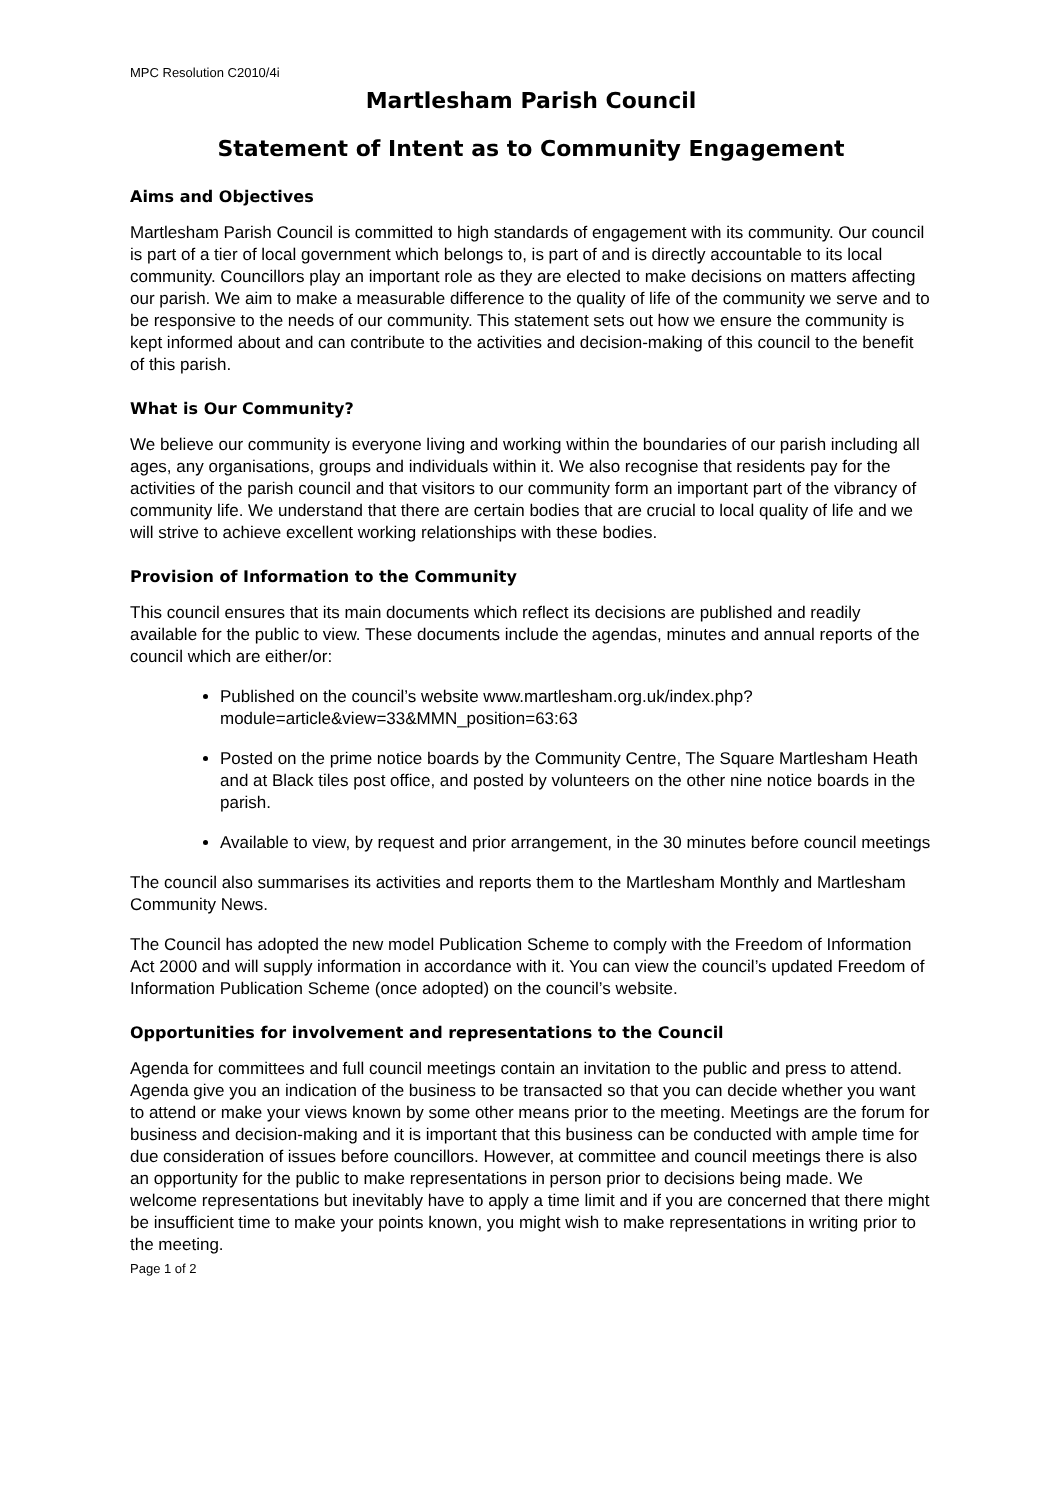MPC Resolution C2010/4i
Martlesham Parish Council
Statement of Intent as to Community Engagement
Aims and Objectives
Martlesham Parish Council is committed to high standards of engagement with its community. Our council is part of a tier of local government which belongs to, is part of and is directly accountable to its local community. Councillors play an important role as they are elected to make decisions on matters affecting our parish. We aim to make a measurable difference to the quality of life of the community we serve and to be responsive to the needs of our community. This statement sets out how we ensure the community is kept informed about and can contribute to the activities and decision-making of this council to the benefit of this parish.
What is Our Community?
We believe our community is everyone living and working within the boundaries of our parish including all ages, any organisations, groups and individuals within it. We also recognise that residents pay for the activities of the parish council and that visitors to our community form an important part of the vibrancy of community life. We understand that there are certain bodies that are crucial to local quality of life and we will strive to achieve excellent working relationships with these bodies.
Provision of Information to the Community
This council ensures that its main documents which reflect its decisions are published and readily available for the public to view. These documents include the agendas, minutes and annual reports of the council which are either/or:
Published on the council’s website www.martlesham.org.uk/index.php?module=article&view=33&MMN_position=63:63
Posted on the prime notice boards by the Community Centre, The Square Martlesham Heath and at Black tiles post office, and posted by volunteers on the other nine notice boards in the parish.
Available to view, by request and prior arrangement, in the 30 minutes before council meetings
The council also summarises its activities and reports them to the Martlesham Monthly and Martlesham Community News.
The Council has adopted the new model Publication Scheme to comply with the Freedom of Information Act 2000 and will supply information in accordance with it. You can view the council’s updated Freedom of Information Publication Scheme (once adopted) on the council’s website.
Opportunities for involvement and representations to the Council
Agenda for committees and full council meetings contain an invitation to the public and press to attend. Agenda give you an indication of the business to be transacted so that you can decide whether you want to attend or make your views known by some other means prior to the meeting. Meetings are the forum for business and decision-making and it is important that this business can be conducted with ample time for due consideration of issues before councillors. However, at committee and council meetings there is also an opportunity for the public to make representations in person prior to decisions being made. We welcome representations but inevitably have to apply a time limit and if you are concerned that there might be insufficient time to make your points known, you might wish to make representations in writing prior to the meeting.
Page 1 of 2